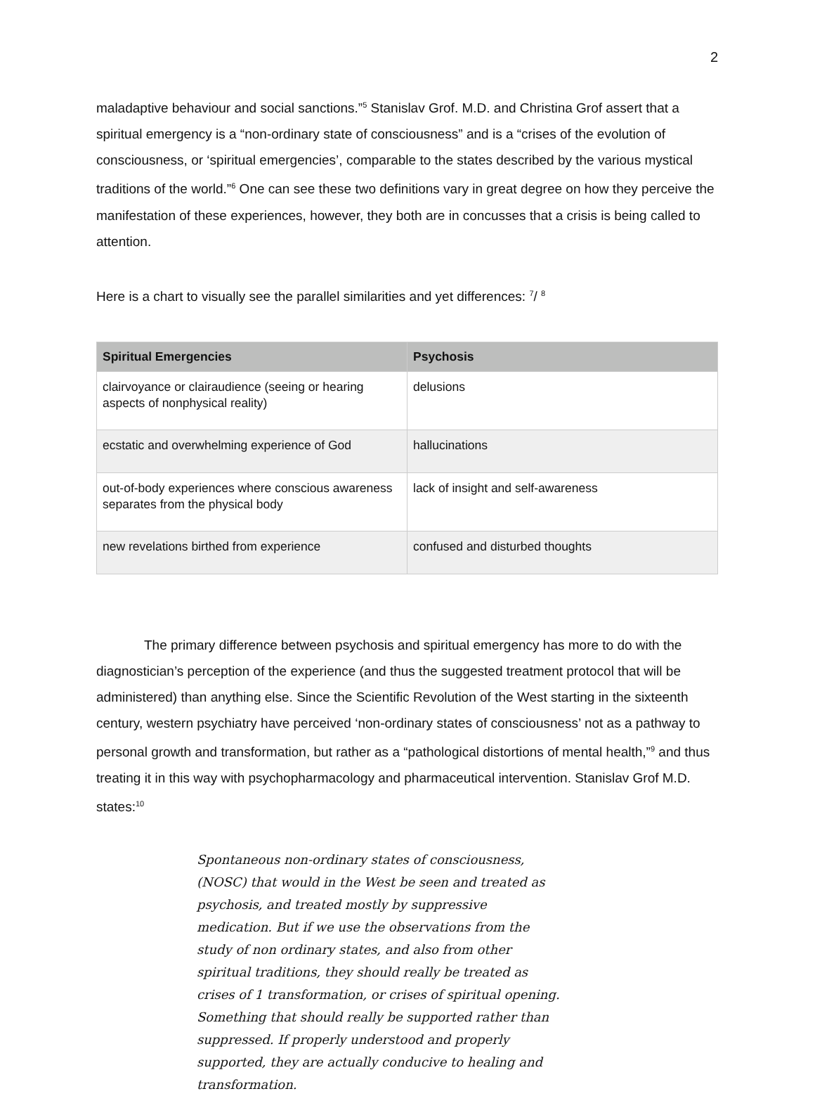2
maladaptive behaviour and social sanctions.”<sup>5</sup> Stanislav Grof. M.D. and Christina Grof assert that a spiritual emergency is a “non-ordinary state of consciousness” and is a “crises of the evolution of consciousness, or ‘spiritual emergencies’, comparable to the states described by the various mystical traditions of the world.”<sup>6</sup> One can see these two definitions vary in great degree on how they perceive the manifestation of these experiences, however, they both are in concusses that a crisis is being called to attention.
Here is a chart to visually see the parallel similarities and yet differences: <sup>7</sup>/ <sup>8</sup>
| Spiritual Emergencies | Psychosis |
| --- | --- |
| clairvoyance or clairaudience (seeing or hearing aspects of nonphysical reality) | delusions |
| ecstatic and overwhelming experience of God | hallucinations |
| out-of-body experiences where conscious awareness separates from the physical body | lack of insight and self-awareness |
| new revelations birthed from experience | confused and disturbed thoughts |
The primary difference between psychosis and spiritual emergency has more to do with the diagnostician’s perception of the experience (and thus the suggested treatment protocol that will be administered) than anything else. Since the Scientific Revolution of the West starting in the sixteenth century, western psychiatry have perceived ‘non-ordinary states of consciousness’ not as a pathway to personal growth and transformation, but rather as a “pathological distortions of mental health,”<sup>9</sup> and thus treating it in this way with psychopharmacology and pharmaceutical intervention. Stanislav Grof M.D. states:<sup>10</sup>
Spontaneous non-ordinary states of consciousness, (NOSC) that would in the West be seen and treated as psychosis, and treated mostly by suppressive medication. But if we use the observations from the study of non ordinary states, and also from other spiritual traditions, they should really be treated as crises of 1 transformation, or crises of spiritual opening. Something that should really be supported rather than suppressed. If properly understood and properly supported, they are actually conducive to healing and transformation.